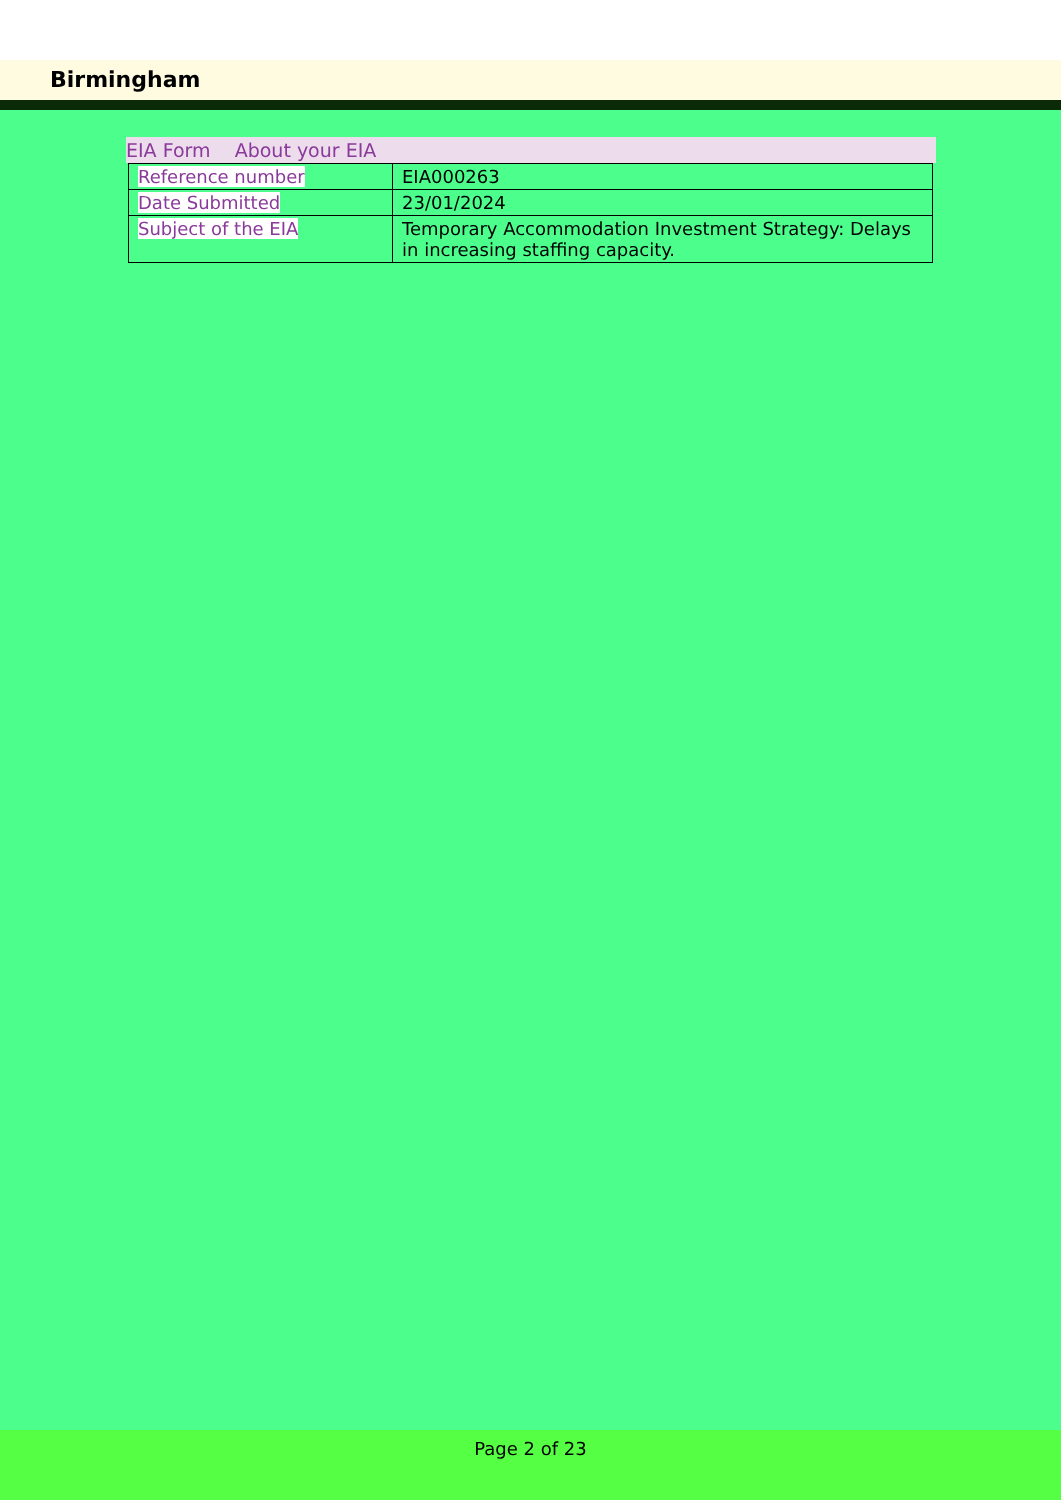Birmingham
EIA Form About your EIA
| Reference number | EIA000263 |
| Date Submitted | 23/01/2024 |
| Subject of the EIA | Temporary Accommodation Investment Strategy: Delays in increasing staffing capacity. |
Page 2 of 23